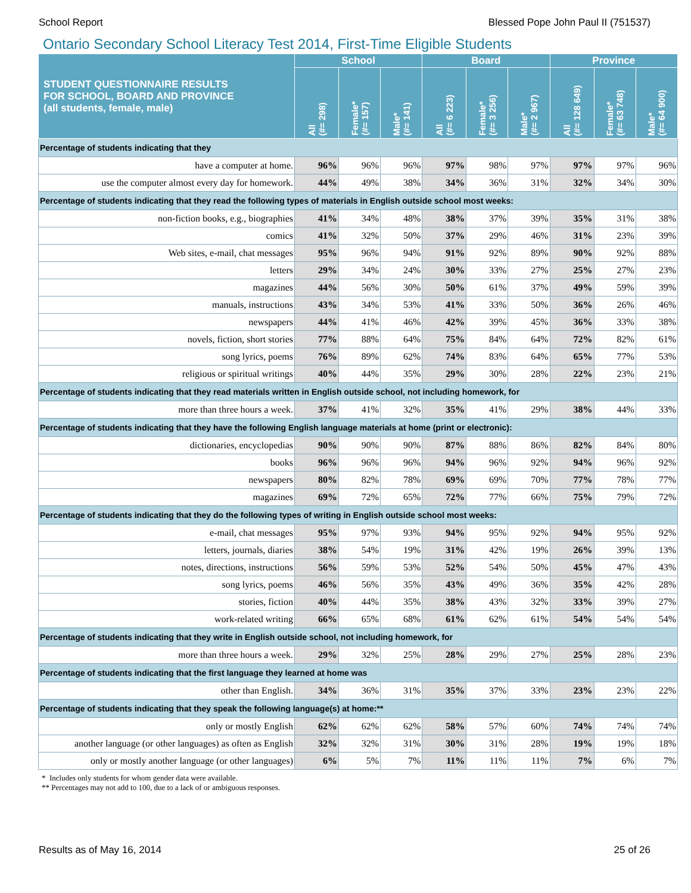School Report Blessed Pope John Paul II (751537)
Ontario Secondary School Literacy Test 2014, First-Time Eligible Students
| STUDENT QUESTIONNAIRE RESULTS FOR SCHOOL, BOARD AND PROVINCE (all students, female, male) | School | | | Board | | | Province | | |
| --- | --- | --- | --- | --- | --- | --- | --- | --- | --- |
| | All (#= 298) | Female* (#= 157) | Male* (#= 141) | All (#= 6 223) | Female* (#= 3 256) | Male* (#= 2 967) | All (#= 128 649) | Female* (#= 63 748) | Male* (#= 64 900) |
| Percentage of students indicating that they | | | | | | | | | |
| have a computer at home. | 96% | 96% | 96% | 97% | 98% | 97% | 97% | 97% | 96% |
| use the computer almost every day for homework. | 44% | 49% | 38% | 34% | 36% | 31% | 32% | 34% | 30% |
| Percentage of students indicating that they read the following types of materials in English outside school most weeks: | | | | | | | | | |
| non-fiction books, e.g., biographies | 41% | 34% | 48% | 38% | 37% | 39% | 35% | 31% | 38% |
| comics | 41% | 32% | 50% | 37% | 29% | 46% | 31% | 23% | 39% |
| Web sites, e-mail, chat messages | 95% | 96% | 94% | 91% | 92% | 89% | 90% | 92% | 88% |
| letters | 29% | 34% | 24% | 30% | 33% | 27% | 25% | 27% | 23% |
| magazines | 44% | 56% | 30% | 50% | 61% | 37% | 49% | 59% | 39% |
| manuals, instructions | 43% | 34% | 53% | 41% | 33% | 50% | 36% | 26% | 46% |
| newspapers | 44% | 41% | 46% | 42% | 39% | 45% | 36% | 33% | 38% |
| novels, fiction, short stories | 77% | 88% | 64% | 75% | 84% | 64% | 72% | 82% | 61% |
| song lyrics, poems | 76% | 89% | 62% | 74% | 83% | 64% | 65% | 77% | 53% |
| religious or spiritual writings | 40% | 44% | 35% | 29% | 30% | 28% | 22% | 23% | 21% |
| Percentage of students indicating that they read materials written in English outside school, not including homework, for | | | | | | | | | |
| more than three hours a week. | 37% | 41% | 32% | 35% | 41% | 29% | 38% | 44% | 33% |
| Percentage of students indicating that they have the following English language materials at home (print or electronic): | | | | | | | | | |
| dictionaries, encyclopedias | 90% | 90% | 90% | 87% | 88% | 86% | 82% | 84% | 80% |
| books | 96% | 96% | 96% | 94% | 96% | 92% | 94% | 96% | 92% |
| newspapers | 80% | 82% | 78% | 69% | 69% | 70% | 77% | 78% | 77% |
| magazines | 69% | 72% | 65% | 72% | 77% | 66% | 75% | 79% | 72% |
| Percentage of students indicating that they do the following types of writing in English outside school most weeks: | | | | | | | | | |
| e-mail, chat messages | 95% | 97% | 93% | 94% | 95% | 92% | 94% | 95% | 92% |
| letters, journals, diaries | 38% | 54% | 19% | 31% | 42% | 19% | 26% | 39% | 13% |
| notes, directions, instructions | 56% | 59% | 53% | 52% | 54% | 50% | 45% | 47% | 43% |
| song lyrics, poems | 46% | 56% | 35% | 43% | 49% | 36% | 35% | 42% | 28% |
| stories, fiction | 40% | 44% | 35% | 38% | 43% | 32% | 33% | 39% | 27% |
| work-related writing | 66% | 65% | 68% | 61% | 62% | 61% | 54% | 54% | 54% |
| Percentage of students indicating that they write in English outside school, not including homework, for | | | | | | | | | |
| more than three hours a week. | 29% | 32% | 25% | 28% | 29% | 27% | 25% | 28% | 23% |
| Percentage of students indicating that the first language they learned at home was | | | | | | | | | |
| other than English. | 34% | 36% | 31% | 35% | 37% | 33% | 23% | 23% | 22% |
| Percentage of students indicating that they speak the following language(s) at home:** | | | | | | | | | |
| only or mostly English | 62% | 62% | 62% | 58% | 57% | 60% | 74% | 74% | 74% |
| another language (or other languages) as often as English | 32% | 32% | 31% | 30% | 31% | 28% | 19% | 19% | 18% |
| only or mostly another language (or other languages) | 6% | 5% | 7% | 11% | 11% | 11% | 7% | 6% | 7% |
* Includes only students for whom gender data were available.
** Percentages may not add to 100, due to a lack of or ambiguous responses.
Results as of May 16, 2014 25 of 26